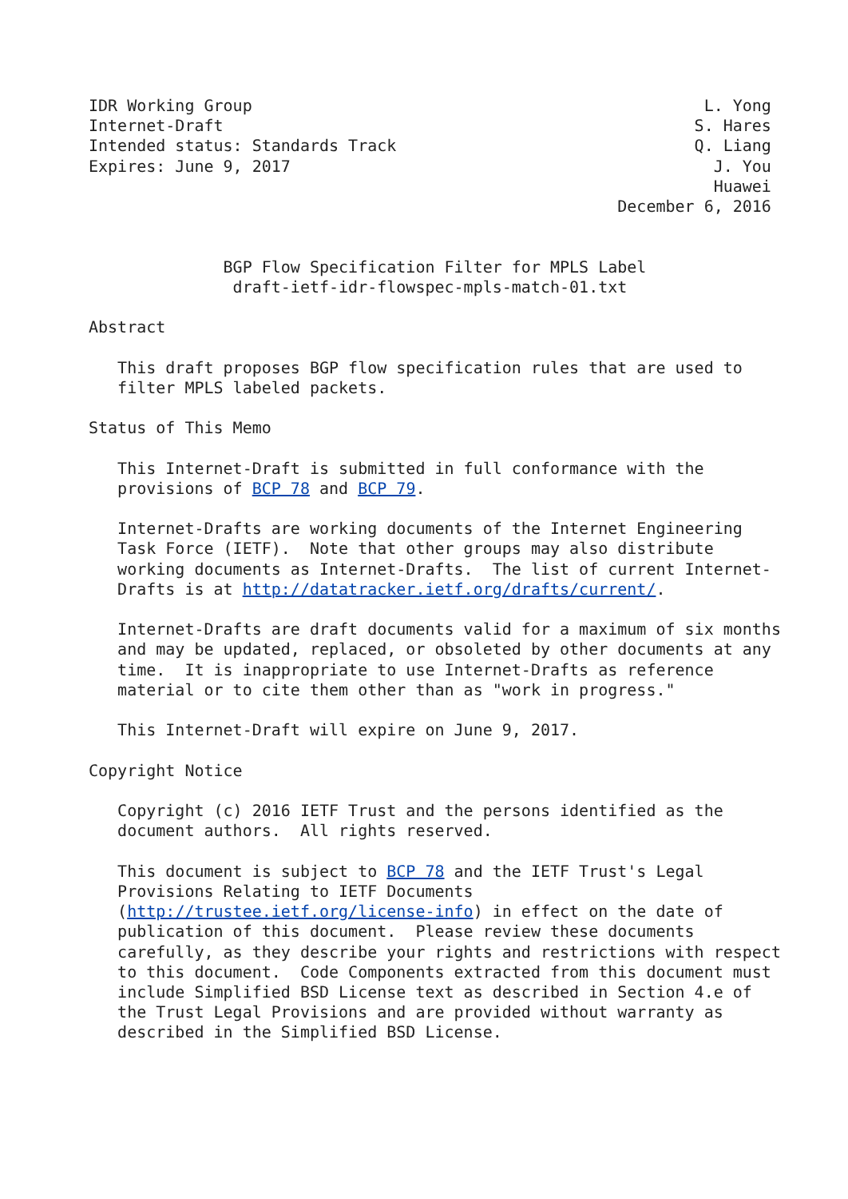IDR Working Group                                               L. Yong
Internet-Draft                                                 S. Hares
Intended status: Standards Track                               Q. Liang
Expires: June 9, 2017                                            J. You
                                                                 Huawei
                                                       December 6, 2016


              BGP Flow Specification Filter for MPLS Label
               draft-ietf-idr-flowspec-mpls-match-01.txt

Abstract

   This draft proposes BGP flow specification rules that are used to
   filter MPLS labeled packets.

Status of This Memo

   This Internet-Draft is submitted in full conformance with the
   provisions of BCP 78 and BCP 79.

   Internet-Drafts are working documents of the Internet Engineering
   Task Force (IETF).  Note that other groups may also distribute
   working documents as Internet-Drafts.  The list of current Internet-
   Drafts is at http://datatracker.ietf.org/drafts/current/.

   Internet-Drafts are draft documents valid for a maximum of six months
   and may be updated, replaced, or obsoleted by other documents at any
   time.  It is inappropriate to use Internet-Drafts as reference
   material or to cite them other than as "work in progress."

   This Internet-Draft will expire on June 9, 2017.

Copyright Notice

   Copyright (c) 2016 IETF Trust and the persons identified as the
   document authors.  All rights reserved.

   This document is subject to BCP 78 and the IETF Trust's Legal
   Provisions Relating to IETF Documents
   (http://trustee.ietf.org/license-info) in effect on the date of
   publication of this document.  Please review these documents
   carefully, as they describe your rights and restrictions with respect
   to this document.  Code Components extracted from this document must
   include Simplified BSD License text as described in Section 4.e of
   the Trust Legal Provisions and are provided without warranty as
   described in the Simplified BSD License.